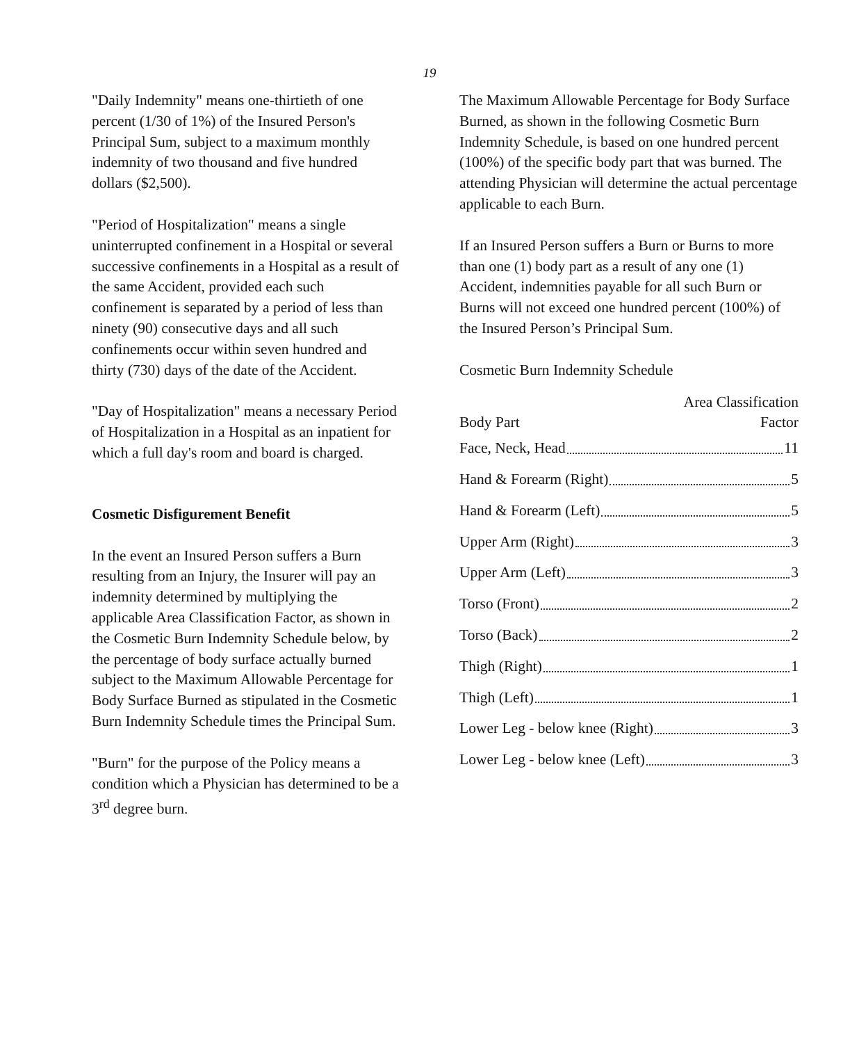19
"Daily Indemnity" means one-thirtieth of one percent (1/30 of 1%) of the Insured Person's Principal Sum, subject to a maximum monthly indemnity of two thousand and five hundred dollars ($2,500).
"Period of Hospitalization" means a single uninterrupted confinement in a Hospital or several successive confinements in a Hospital as a result of the same Accident, provided each such confinement is separated by a period of less than ninety (90) consecutive days and all such confinements occur within seven hundred and thirty (730) days of the date of the Accident.
"Day of Hospitalization" means a necessary Period of Hospitalization in a Hospital as an inpatient for which a full day's room and board is charged.
Cosmetic Disfigurement Benefit
In the event an Insured Person suffers a Burn resulting from an Injury, the Insurer will pay an indemnity determined by multiplying the applicable Area Classification Factor, as shown in the Cosmetic Burn Indemnity Schedule below, by the percentage of body surface actually burned subject to the Maximum Allowable Percentage for Body Surface Burned as stipulated in the Cosmetic Burn Indemnity Schedule times the Principal Sum.
"Burn" for the purpose of the Policy means a condition which a Physician has determined to be a 3<sup>rd</sup> degree burn.
The Maximum Allowable Percentage for Body Surface Burned, as shown in the following Cosmetic Burn Indemnity Schedule, is based on one hundred percent (100%) of the specific body part that was burned. The attending Physician will determine the actual percentage applicable to each Burn.
If an Insured Person suffers a Burn or Burns to more than one (1) body part as a result of any one (1) Accident, indemnities payable for all such Burn or Burns will not exceed one hundred percent (100%) of the Insured Person’s Principal Sum.
Cosmetic Burn Indemnity Schedule
| Body Part | Area Classification Factor |
| --- | --- |
| Face, Neck, Head 11 | |
| Hand & Forearm (Right) 5 | |
| Hand & Forearm (Left) 5 | |
| Upper Arm (Right) 3 | |
| Upper Arm (Left) 3 | |
| Torso (Front) 2 | |
| Torso (Back) 2 | |
| Thigh (Right) 1 | |
| Thigh (Left) 1 | |
| Lower Leg - below knee (Right) 3 | |
| Lower Leg - below knee (Left) 3 | |